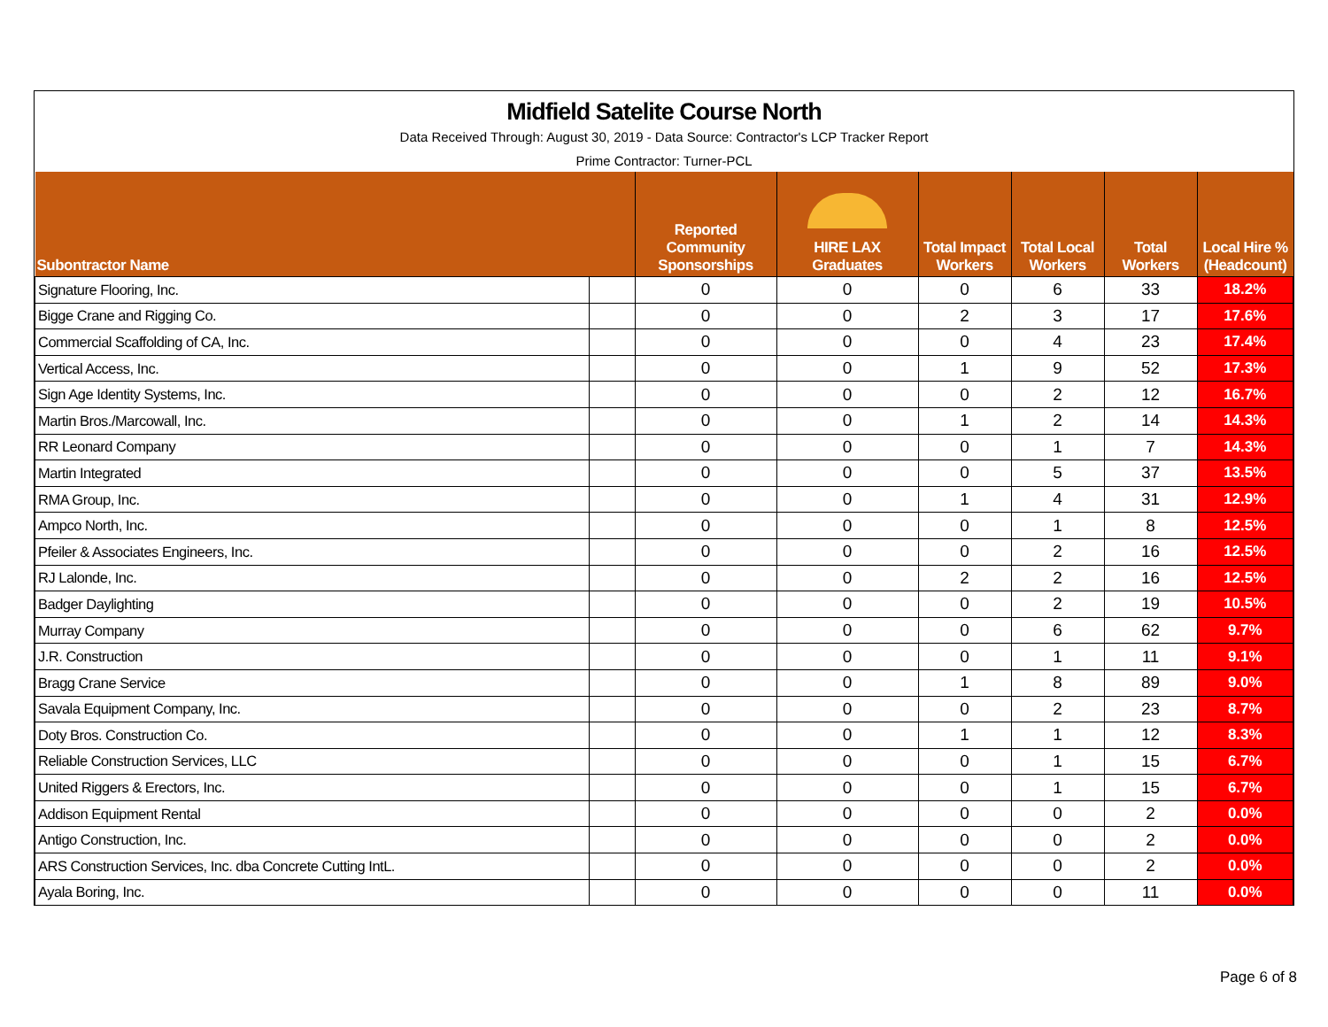Midfield Satelite Course North
Data Received Through: August 30, 2019 - Data Source: Contractor's LCP Tracker Report
Prime Contractor: Turner-PCL
| Subontractor Name | | Reported Community Sponsorships | HIRE LAX Graduates | Total Impact Workers | Total Local Workers | Total Workers | Local Hire % (Headcount) |
| --- | --- | --- | --- | --- | --- | --- | --- |
| Signature Flooring, Inc. | | 0 | 0 | 0 | 6 | 33 | 18.2% |
| Bigge Crane and Rigging Co. | | 0 | 0 | 2 | 3 | 17 | 17.6% |
| Commercial Scaffolding of CA, Inc. | | 0 | 0 | 0 | 4 | 23 | 17.4% |
| Vertical Access, Inc. | | 0 | 0 | 1 | 9 | 52 | 17.3% |
| Sign Age Identity Systems, Inc. | | 0 | 0 | 0 | 2 | 12 | 16.7% |
| Martin Bros./Marcowall, Inc. | | 0 | 0 | 1 | 2 | 14 | 14.3% |
| RR Leonard Company | | 0 | 0 | 0 | 1 | 7 | 14.3% |
| Martin Integrated | | 0 | 0 | 0 | 5 | 37 | 13.5% |
| RMA Group, Inc. | | 0 | 0 | 1 | 4 | 31 | 12.9% |
| Ampco North, Inc. | | 0 | 0 | 0 | 1 | 8 | 12.5% |
| Pfeiler & Associates Engineers, Inc. | | 0 | 0 | 0 | 2 | 16 | 12.5% |
| RJ Lalonde, Inc. | | 0 | 0 | 2 | 2 | 16 | 12.5% |
| Badger Daylighting | | 0 | 0 | 0 | 2 | 19 | 10.5% |
| Murray Company | | 0 | 0 | 0 | 6 | 62 | 9.7% |
| J.R. Construction | | 0 | 0 | 0 | 1 | 11 | 9.1% |
| Bragg Crane Service | | 0 | 0 | 1 | 8 | 89 | 9.0% |
| Savala Equipment Company, Inc. | | 0 | 0 | 0 | 2 | 23 | 8.7% |
| Doty Bros. Construction Co. | | 0 | 0 | 1 | 1 | 12 | 8.3% |
| Reliable Construction Services, LLC | | 0 | 0 | 0 | 1 | 15 | 6.7% |
| United Riggers & Erectors, Inc. | | 0 | 0 | 0 | 1 | 15 | 6.7% |
| Addison Equipment Rental | | 0 | 0 | 0 | 0 | 2 | 0.0% |
| Antigo Construction, Inc. | | 0 | 0 | 0 | 0 | 2 | 0.0% |
| ARS Construction Services, Inc. dba Concrete Cutting IntL. | | 0 | 0 | 0 | 0 | 2 | 0.0% |
| Ayala Boring, Inc. | | 0 | 0 | 0 | 0 | 11 | 0.0% |
Page 6 of 8